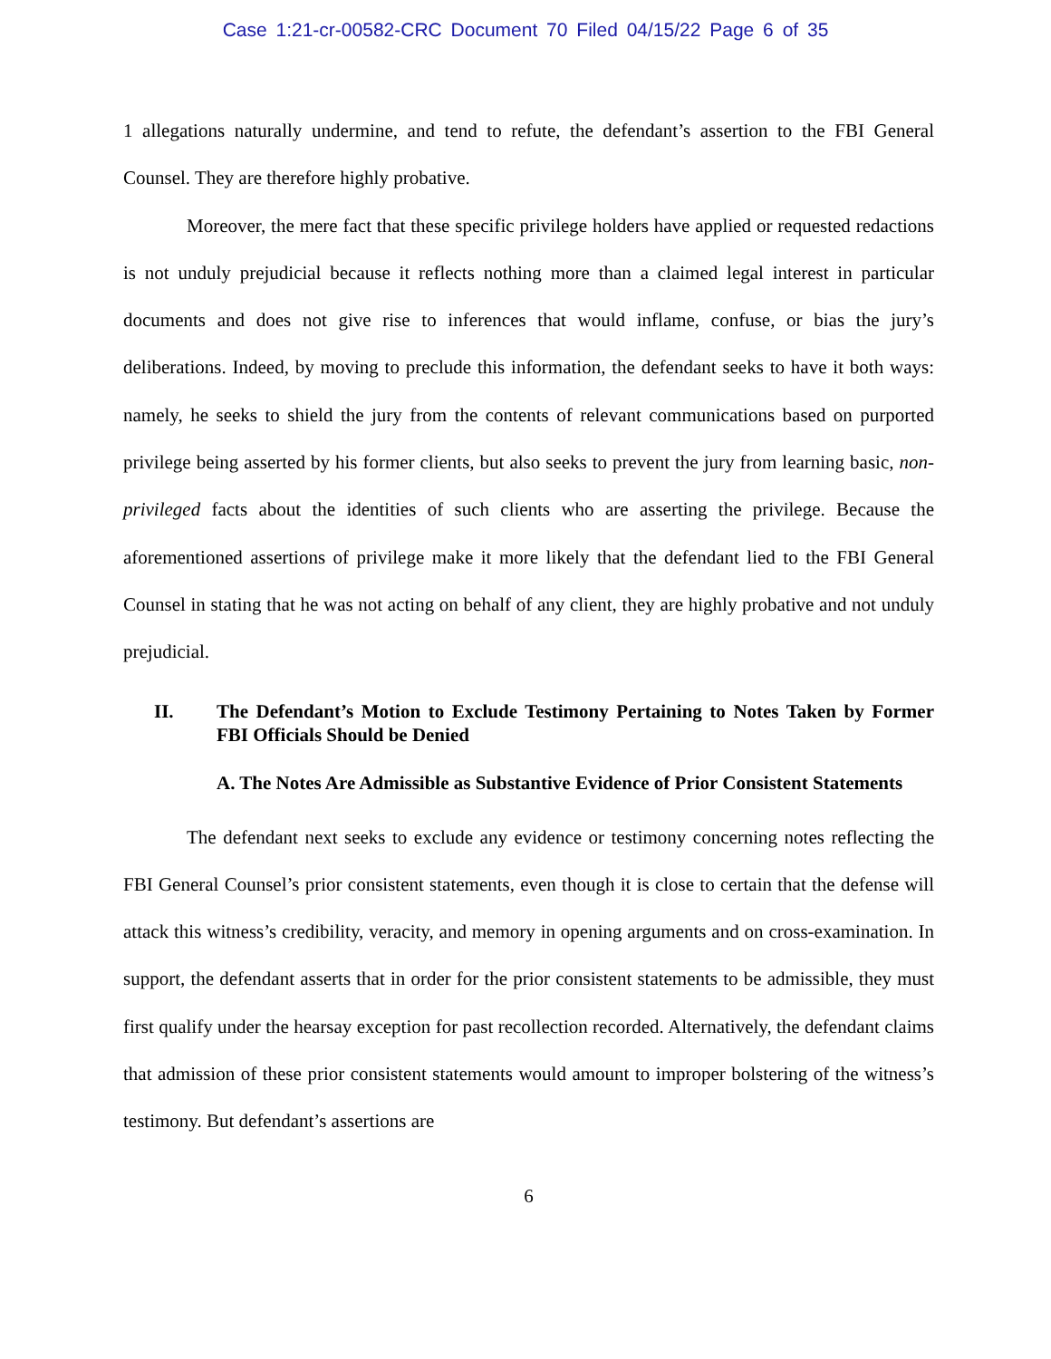Case 1:21-cr-00582-CRC Document 70 Filed 04/15/22 Page 6 of 35
1 allegations naturally undermine, and tend to refute, the defendant’s assertion to the FBI General Counsel. They are therefore highly probative.
Moreover, the mere fact that these specific privilege holders have applied or requested redactions is not unduly prejudicial because it reflects nothing more than a claimed legal interest in particular documents and does not give rise to inferences that would inflame, confuse, or bias the jury’s deliberations. Indeed, by moving to preclude this information, the defendant seeks to have it both ways: namely, he seeks to shield the jury from the contents of relevant communications based on purported privilege being asserted by his former clients, but also seeks to prevent the jury from learning basic, non-privileged facts about the identities of such clients who are asserting the privilege. Because the aforementioned assertions of privilege make it more likely that the defendant lied to the FBI General Counsel in stating that he was not acting on behalf of any client, they are highly probative and not unduly prejudicial.
II. The Defendant’s Motion to Exclude Testimony Pertaining to Notes Taken by Former FBI Officials Should be Denied
A. The Notes Are Admissible as Substantive Evidence of Prior Consistent Statements
The defendant next seeks to exclude any evidence or testimony concerning notes reflecting the FBI General Counsel’s prior consistent statements, even though it is close to certain that the defense will attack this witness’s credibility, veracity, and memory in opening arguments and on cross-examination. In support, the defendant asserts that in order for the prior consistent statements to be admissible, they must first qualify under the hearsay exception for past recollection recorded. Alternatively, the defendant claims that admission of these prior consistent statements would amount to improper bolstering of the witness’s testimony. But defendant’s assertions are
6